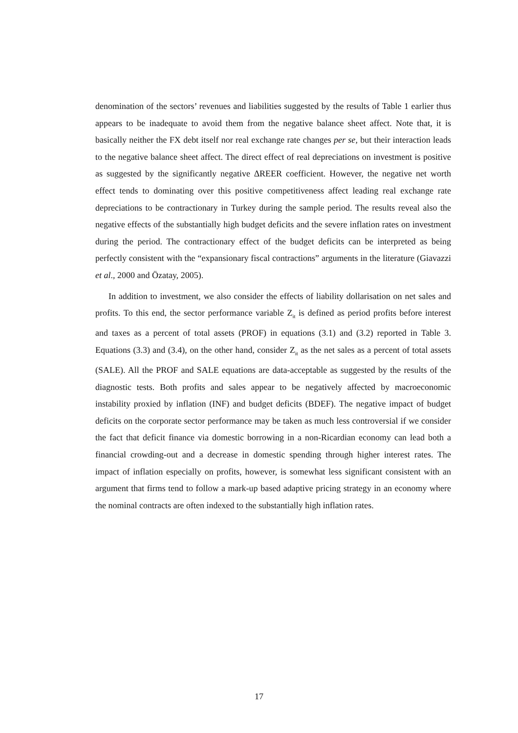denomination of the sectors’ revenues and liabilities suggested by the results of Table 1 earlier thus appears to be inadequate to avoid them from the negative balance sheet affect. Note that, it is basically neither the FX debt itself nor real exchange rate changes per se, but their interaction leads to the negative balance sheet affect. The direct effect of real depreciations on investment is positive as suggested by the significantly negative ∆REER coefficient. However, the negative net worth effect tends to dominating over this positive competitiveness affect leading real exchange rate depreciations to be contractionary in Turkey during the sample period. The results reveal also the negative effects of the substantially high budget deficits and the severe inflation rates on investment during the period. The contractionary effect of the budget deficits can be interpreted as being perfectly consistent with the “expansionary fiscal contractions” arguments in the literature (Giavazzi et al., 2000 and Özatay, 2005).
In addition to investment, we also consider the effects of liability dollarisation on net sales and profits. To this end, the sector performance variable Z<sub>it</sub> is defined as period profits before interest and taxes as a percent of total assets (PROF) in equations (3.1) and (3.2) reported in Table 3. Equations (3.3) and (3.4), on the other hand, consider Z<sub>it</sub> as the net sales as a percent of total assets (SALE). All the PROF and SALE equations are data-acceptable as suggested by the results of the diagnostic tests. Both profits and sales appear to be negatively affected by macroeconomic instability proxied by inflation (INF) and budget deficits (BDEF). The negative impact of budget deficits on the corporate sector performance may be taken as much less controversial if we consider the fact that deficit finance via domestic borrowing in a non-Ricardian economy can lead both a financial crowding-out and a decrease in domestic spending through higher interest rates. The impact of inflation especially on profits, however, is somewhat less significant consistent with an argument that firms tend to follow a mark-up based adaptive pricing strategy in an economy where the nominal contracts are often indexed to the substantially high inflation rates.
17